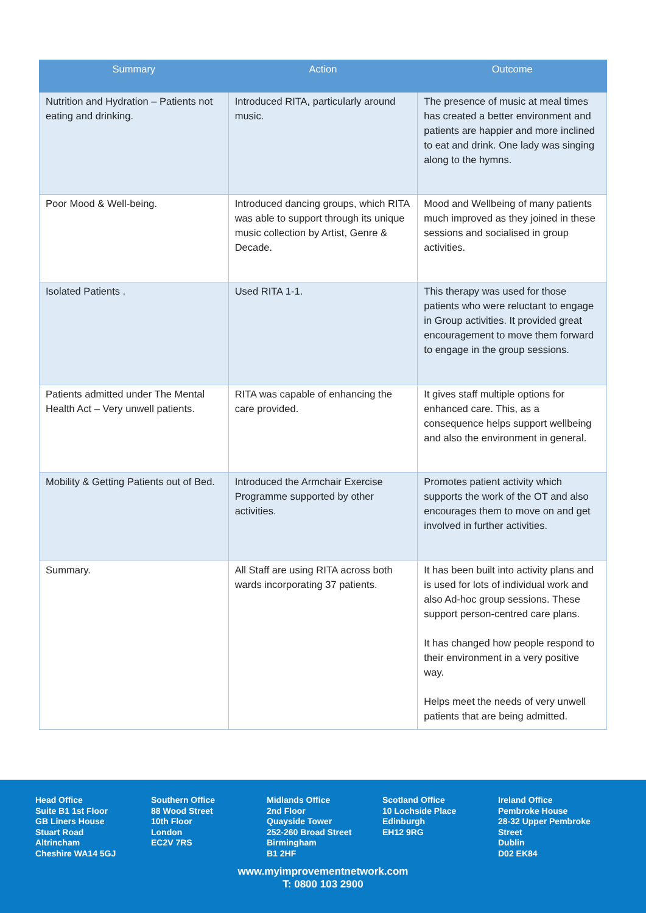| Summary | Action | Outcome |
| --- | --- | --- |
| Nutrition and Hydration – Patients not eating and drinking. | Introduced RITA, particularly around music. | The presence of music at meal times has created a better environment and patients are happier and more inclined to eat and drink. One lady was singing along to the hymns. |
| Poor Mood & Well-being. | Introduced dancing groups, which RITA was able to support through its unique music collection by Artist, Genre & Decade. | Mood and Wellbeing of many patients much improved as they joined in these sessions and socialised in group activities. |
| Isolated Patients . | Used RITA 1-1. | This therapy was used for those patients who were reluctant to engage in Group activities. It provided great encouragement to move them forward to engage in the group sessions. |
| Patients admitted under The Mental Health Act – Very unwell patients. | RITA was capable of enhancing the care provided. | It gives staff multiple options for enhanced care. This, as a consequence helps support wellbeing and also the environment in general. |
| Mobility & Getting Patients out of Bed. | Introduced the Armchair Exercise Programme supported by other activities. | Promotes patient activity which supports the work of the OT and also encourages them to move on and get involved in further activities. |
| Summary. | All Staff are using RITA across both wards incorporating 37 patients. | It has been built into activity plans and is used for lots of individual work and also Ad-hoc group sessions. These support person-centred care plans. It has changed how people respond to their environment in a very positive way. Helps meet the needs of very unwell patients that are being admitted. |
Head Office
Suite B1 1st Floor
GB Liners House
Stuart Road
Altrincham
Cheshire WA14 5GJ
Southern Office
88 Wood Street
10th Floor
London
EC2V 7RS
Midlands Office
2nd Floor
Quayside Tower
252-260 Broad Street
Birmingham
B1 2HF
Scotland Office
10 Lochside Place
Edinburgh
EH12 9RG
Ireland Office
Pembroke House
28-32 Upper Pembroke Street
Dublin
D02 EK84
www.myimprovementnetwork.com
T: 0800 103 2900